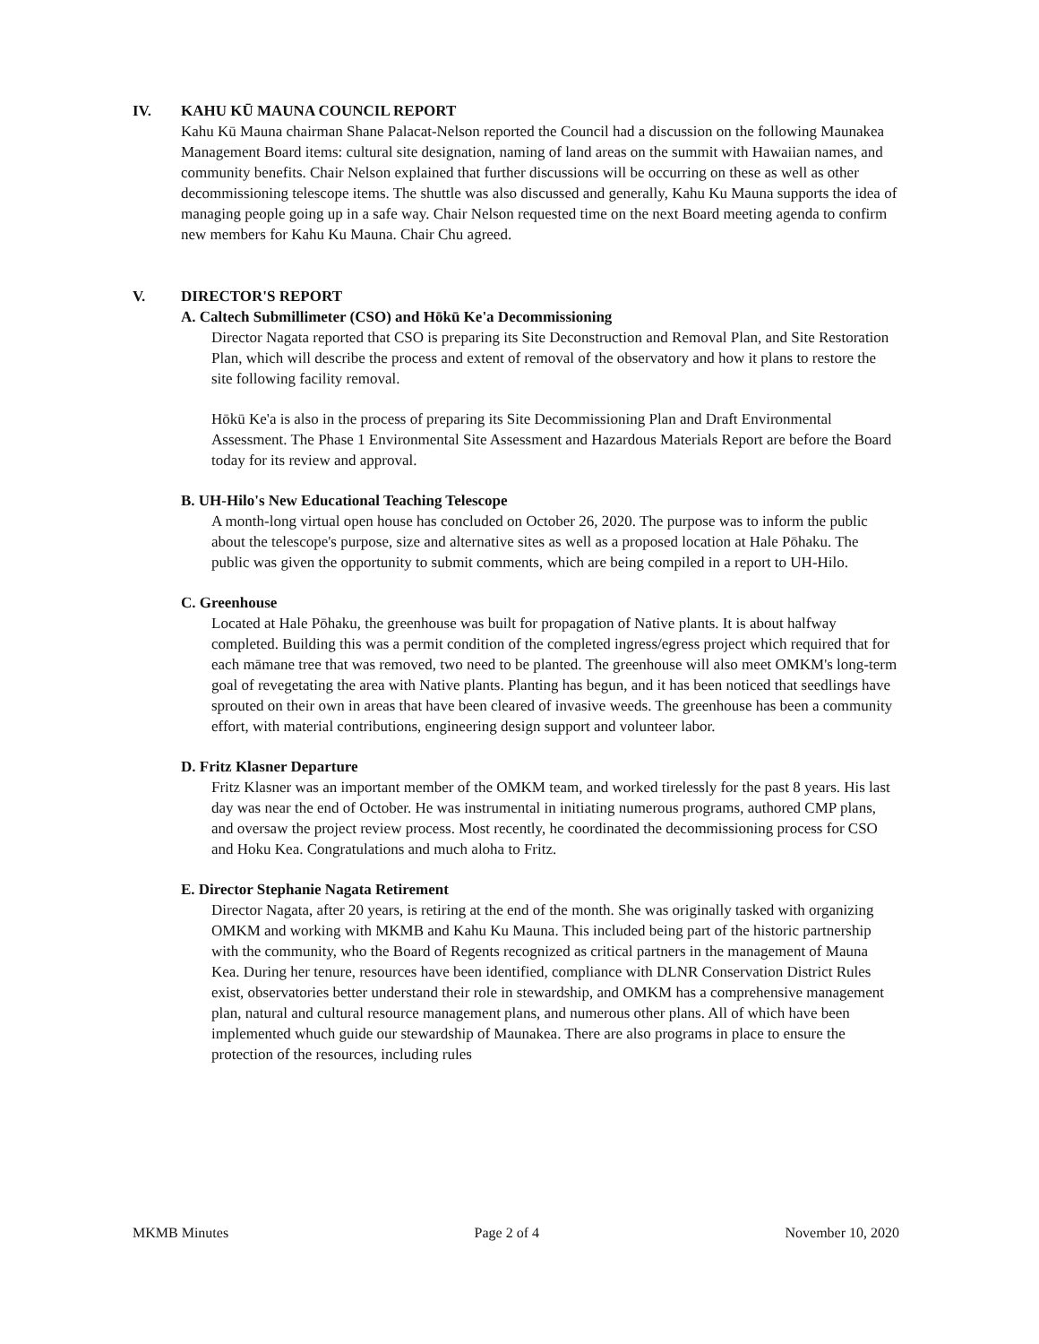IV. KAHU KŪ MAUNA COUNCIL REPORT
Kahu Kū Mauna chairman Shane Palacat-Nelson reported the Council had a discussion on the following Maunakea Management Board items: cultural site designation, naming of land areas on the summit with Hawaiian names, and community benefits. Chair Nelson explained that further discussions will be occurring on these as well as other decommissioning telescope items. The shuttle was also discussed and generally, Kahu Ku Mauna supports the idea of managing people going up in a safe way. Chair Nelson requested time on the next Board meeting agenda to confirm new members for Kahu Ku Mauna. Chair Chu agreed.
V. DIRECTOR'S REPORT
A. Caltech Submillimeter (CSO) and Hōkū Ke'a Decommissioning
Director Nagata reported that CSO is preparing its Site Deconstruction and Removal Plan, and Site Restoration Plan, which will describe the process and extent of removal of the observatory and how it plans to restore the site following facility removal.
Hōkū Ke'a is also in the process of preparing its Site Decommissioning Plan and Draft Environmental Assessment. The Phase 1 Environmental Site Assessment and Hazardous Materials Report are before the Board today for its review and approval.
B. UH-Hilo's New Educational Teaching Telescope
A month-long virtual open house has concluded on October 26, 2020. The purpose was to inform the public about the telescope's purpose, size and alternative sites as well as a proposed location at Hale Pōhaku. The public was given the opportunity to submit comments, which are being compiled in a report to UH-Hilo.
C. Greenhouse
Located at Hale Pōhaku, the greenhouse was built for propagation of Native plants. It is about halfway completed. Building this was a permit condition of the completed ingress/egress project which required that for each māmane tree that was removed, two need to be planted. The greenhouse will also meet OMKM's long-term goal of revegetating the area with Native plants. Planting has begun, and it has been noticed that seedlings have sprouted on their own in areas that have been cleared of invasive weeds. The greenhouse has been a community effort, with material contributions, engineering design support and volunteer labor.
D. Fritz Klasner Departure
Fritz Klasner was an important member of the OMKM team, and worked tirelessly for the past 8 years. His last day was near the end of October. He was instrumental in initiating numerous programs, authored CMP plans, and oversaw the project review process. Most recently, he coordinated the decommissioning process for CSO and Hoku Kea. Congratulations and much aloha to Fritz.
E. Director Stephanie Nagata Retirement
Director Nagata, after 20 years, is retiring at the end of the month. She was originally tasked with organizing OMKM and working with MKMB and Kahu Ku Mauna. This included being part of the historic partnership with the community, who the Board of Regents recognized as critical partners in the management of Mauna Kea. During her tenure, resources have been identified, compliance with DLNR Conservation District Rules exist, observatories better understand their role in stewardship, and OMKM has a comprehensive management plan, natural and cultural resource management plans, and numerous other plans. All of which have been implemented whuch guide our stewardship of Maunakea. There are also programs in place to ensure the protection of the resources, including rules
MKMB Minutes Page 2 of 4 November 10, 2020